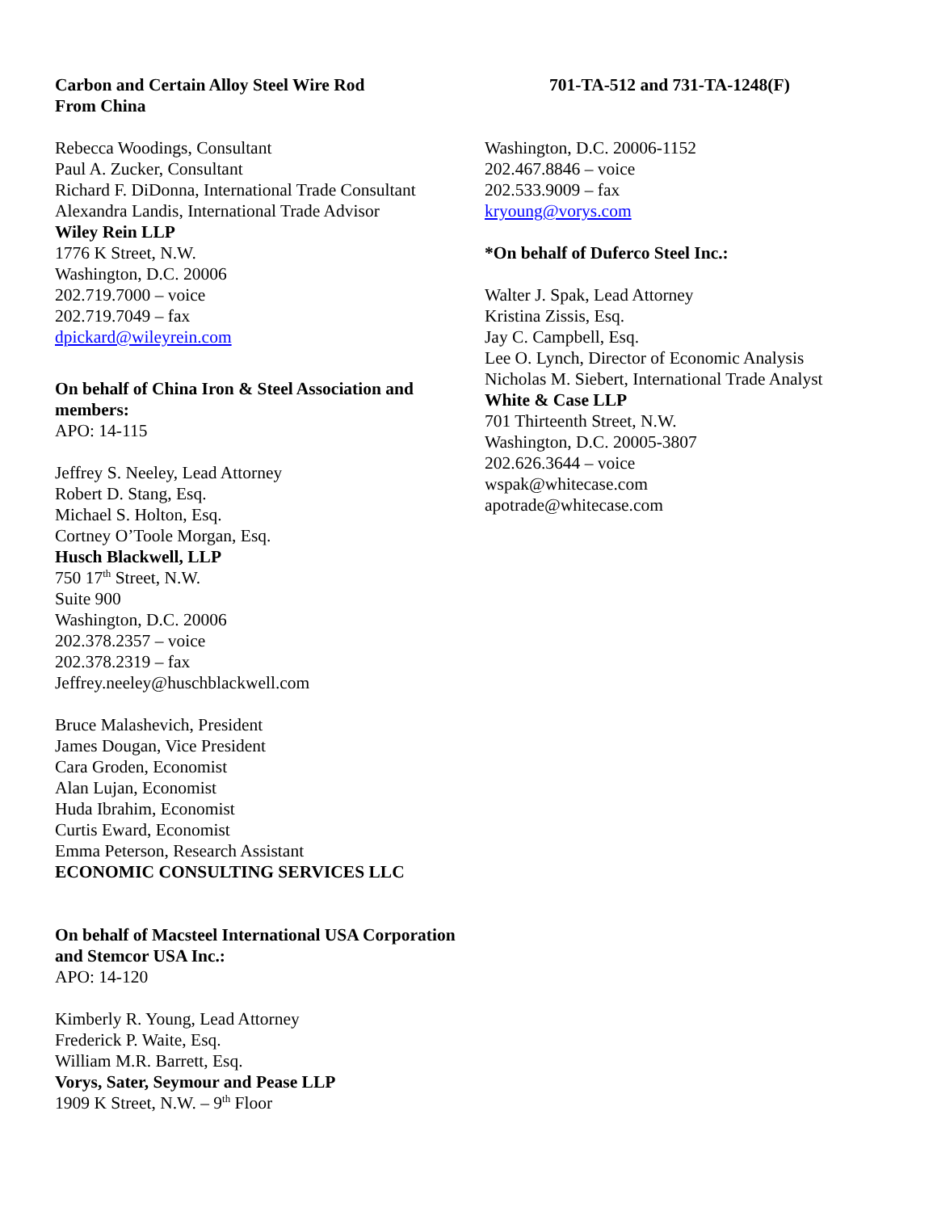Carbon and Certain Alloy Steel Wire Rod
From China
701-TA-512 and 731-TA-1248(F)
Rebecca Woodings, Consultant
Paul A. Zucker, Consultant
Richard F. DiDonna, International Trade Consultant
Alexandra Landis, International Trade Advisor
Wiley Rein LLP
1776 K Street, N.W.
Washington, D.C. 20006
202.719.7000 – voice
202.719.7049 – fax
dpickard@wileyrein.com
On behalf of China Iron & Steel Association and members:
APO: 14-115
Jeffrey S. Neeley, Lead Attorney
Robert D. Stang, Esq.
Michael S. Holton, Esq.
Cortney O’Toole Morgan, Esq.
Husch Blackwell, LLP
750 17<sup>th</sup> Street, N.W.
Suite 900
Washington, D.C. 20006
202.378.2357 – voice
202.378.2319 – fax
Jeffrey.neeley@huschblackwell.com
Bruce Malashevich, President
James Dougan, Vice President
Cara Groden, Economist
Alan Lujan, Economist
Huda Ibrahim, Economist
Curtis Eward, Economist
Emma Peterson, Research Assistant
ECONOMIC CONSULTING SERVICES LLC
On behalf of Macsteel International USA Corporation and Stemcor USA Inc.:
APO: 14-120
Kimberly R. Young, Lead Attorney
Frederick P. Waite, Esq.
William M.R. Barrett, Esq.
Vorys, Sater, Seymour and Pease LLP
1909 K Street, N.W. – 9<sup>th</sup> Floor
Washington, D.C. 20006-1152
202.467.8846 – voice
202.533.9009 – fax
kryoung@vorys.com
*On behalf of Duferco Steel Inc.:
Walter J. Spak, Lead Attorney
Kristina Zissis, Esq.
Jay C. Campbell, Esq.
Lee O. Lynch, Director of Economic Analysis
Nicholas M. Siebert, International Trade Analyst
White & Case LLP
701 Thirteenth Street, N.W.
Washington, D.C. 20005-3807
202.626.3644 – voice
wspak@whitecase.com
apotrade@whitecase.com